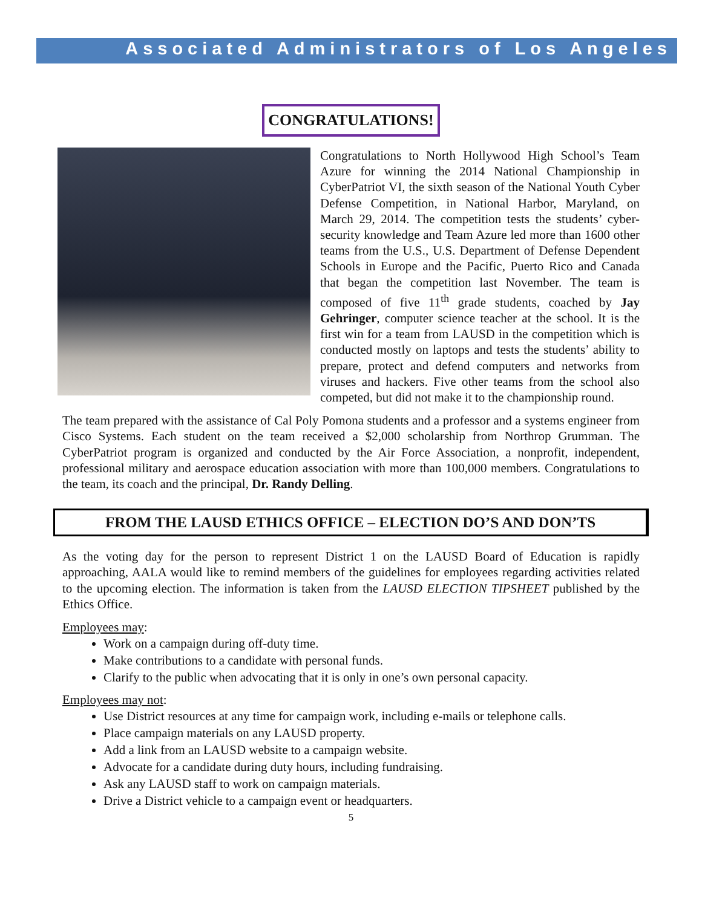Associated Administrators of Los Angeles
CONGRATULATIONS!
Congratulations to North Hollywood High School’s Team Azure for winning the 2014 National Championship in CyberPatriot VI, the sixth season of the National Youth Cyber Defense Competition, in National Harbor, Maryland, on March 29, 2014. The competition tests the students’ cyber-security knowledge and Team Azure led more than 1600 other teams from the U.S., U.S. Department of Defense Dependent Schools in Europe and the Pacific, Puerto Rico and Canada that began the competition last November. The team is composed of five 11<sup>th</sup> grade students, coached by Jay Gehringer, computer science teacher at the school. It is the first win for a team from LAUSD in the competition which is conducted mostly on laptops and tests the students’ ability to prepare, protect and defend computers and networks from viruses and hackers. Five other teams from the school also competed, but did not make it to the championship round.
The team prepared with the assistance of Cal Poly Pomona students and a professor and a systems engineer from Cisco Systems. Each student on the team received a $2,000 scholarship from Northrop Grumman. The CyberPatriot program is organized and conducted by the Air Force Association, a nonprofit, independent, professional military and aerospace education association with more than 100,000 members. Congratulations to the team, its coach and the principal, Dr. Randy Delling.
FROM THE LAUSD ETHICS OFFICE – ELECTION DO’S AND DON’TS
As the voting day for the person to represent District 1 on the LAUSD Board of Education is rapidly approaching, AALA would like to remind members of the guidelines for employees regarding activities related to the upcoming election. The information is taken from the LAUSD ELECTION TIPSHEET published by the Ethics Office.
Employees may:
Work on a campaign during off-duty time.
Make contributions to a candidate with personal funds.
Clarify to the public when advocating that it is only in one’s own personal capacity.
Employees may not:
Use District resources at any time for campaign work, including e-mails or telephone calls.
Place campaign materials on any LAUSD property.
Add a link from an LAUSD website to a campaign website.
Advocate for a candidate during duty hours, including fundraising.
Ask any LAUSD staff to work on campaign materials.
Drive a District vehicle to a campaign event or headquarters.
5